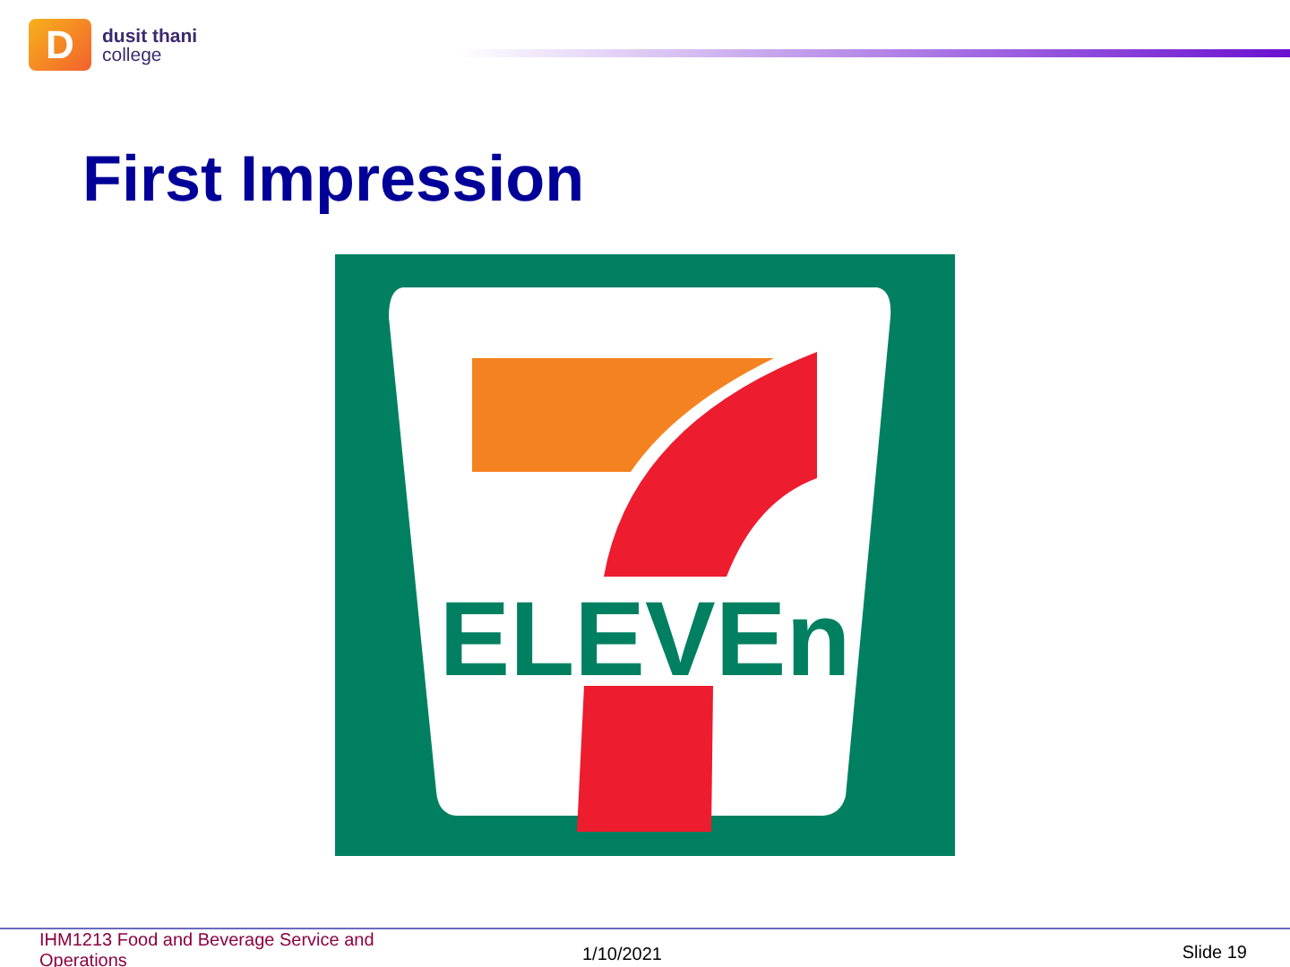D
dusit thani
college
First Impression
ELEVEn
IHM1213 Food and Beverage Service and Operations
1/10/2021 Slide 19